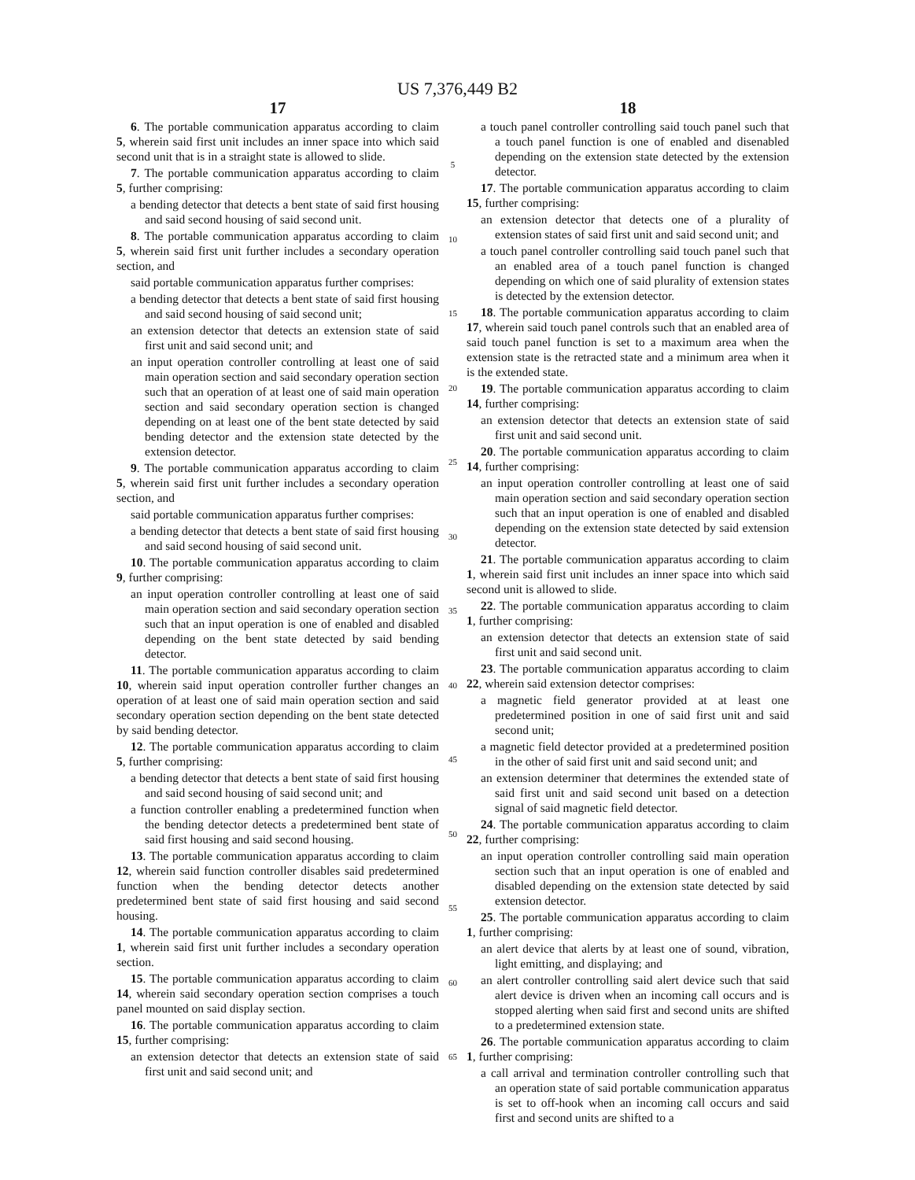US 7,376,449 B2
17
6. The portable communication apparatus according to claim 5, wherein said first unit includes an inner space into which said second unit that is in a straight state is allowed to slide.
7. The portable communication apparatus according to claim 5, further comprising:
a bending detector that detects a bent state of said first housing and said second housing of said second unit.
8. The portable communication apparatus according to claim 5, wherein said first unit further includes a secondary operation section, and
said portable communication apparatus further comprises:
a bending detector that detects a bent state of said first housing and said second housing of said second unit;
an extension detector that detects an extension state of said first unit and said second unit; and
an input operation controller controlling at least one of said main operation section and said secondary operation section such that an operation of at least one of said main operation section and said secondary operation section is changed depending on at least one of the bent state detected by said bending detector and the extension state detected by the extension detector.
9. The portable communication apparatus according to claim 5, wherein said first unit further includes a secondary operation section, and
said portable communication apparatus further comprises:
a bending detector that detects a bent state of said first housing and said second housing of said second unit.
10. The portable communication apparatus according to claim 9, further comprising:
an input operation controller controlling at least one of said main operation section and said secondary operation section such that an input operation is one of enabled and disabled depending on the bent state detected by said bending detector.
11. The portable communication apparatus according to claim 10, wherein said input operation controller further changes an operation of at least one of said main operation section and said secondary operation section depending on the bent state detected by said bending detector.
12. The portable communication apparatus according to claim 5, further comprising:
a bending detector that detects a bent state of said first housing and said second housing of said second unit; and
a function controller enabling a predetermined function when the bending detector detects a predetermined bent state of said first housing and said second housing.
13. The portable communication apparatus according to claim 12, wherein said function controller disables said predetermined function when the bending detector detects another predetermined bent state of said first housing and said second housing.
14. The portable communication apparatus according to claim 1, wherein said first unit further includes a secondary operation section.
15. The portable communication apparatus according to claim 14, wherein said secondary operation section comprises a touch panel mounted on said display section.
16. The portable communication apparatus according to claim 15, further comprising:
an extension detector that detects an extension state of said first unit and said second unit; and
5
10
15
20
25
30
35
40
45
50
55
60
65
18
a touch panel controller controlling said touch panel such that a touch panel function is one of enabled and disenabled depending on the extension state detected by the extension detector.
17. The portable communication apparatus according to claim 15, further comprising:
an extension detector that detects one of a plurality of extension states of said first unit and said second unit; and
a touch panel controller controlling said touch panel such that an enabled area of a touch panel function is changed depending on which one of said plurality of extension states is detected by the extension detector.
18. The portable communication apparatus according to claim 17, wherein said touch panel controls such that an enabled area of said touch panel function is set to a maximum area when the extension state is the retracted state and a minimum area when it is the extended state.
19. The portable communication apparatus according to claim 14, further comprising:
an extension detector that detects an extension state of said first unit and said second unit.
20. The portable communication apparatus according to claim 14, further comprising:
an input operation controller controlling at least one of said main operation section and said secondary operation section such that an input operation is one of enabled and disabled depending on the extension state detected by said extension detector.
21. The portable communication apparatus according to claim 1, wherein said first unit includes an inner space into which said second unit is allowed to slide.
22. The portable communication apparatus according to claim 1, further comprising:
an extension detector that detects an extension state of said first unit and said second unit.
23. The portable communication apparatus according to claim 22, wherein said extension detector comprises:
a magnetic field generator provided at at least one predetermined position in one of said first unit and said second unit;
a magnetic field detector provided at a predetermined position in the other of said first unit and said second unit; and
an extension determiner that determines the extended state of said first unit and said second unit based on a detection signal of said magnetic field detector.
24. The portable communication apparatus according to claim 22, further comprising:
an input operation controller controlling said main operation section such that an input operation is one of enabled and disabled depending on the extension state detected by said extension detector.
25. The portable communication apparatus according to claim 1, further comprising:
an alert device that alerts by at least one of sound, vibration, light emitting, and displaying; and
an alert controller controlling said alert device such that said alert device is driven when an incoming call occurs and is stopped alerting when said first and second units are shifted to a predetermined extension state.
26. The portable communication apparatus according to claim 1, further comprising:
a call arrival and termination controller controlling such that an operation state of said portable communication apparatus is set to off-hook when an incoming call occurs and said first and second units are shifted to a